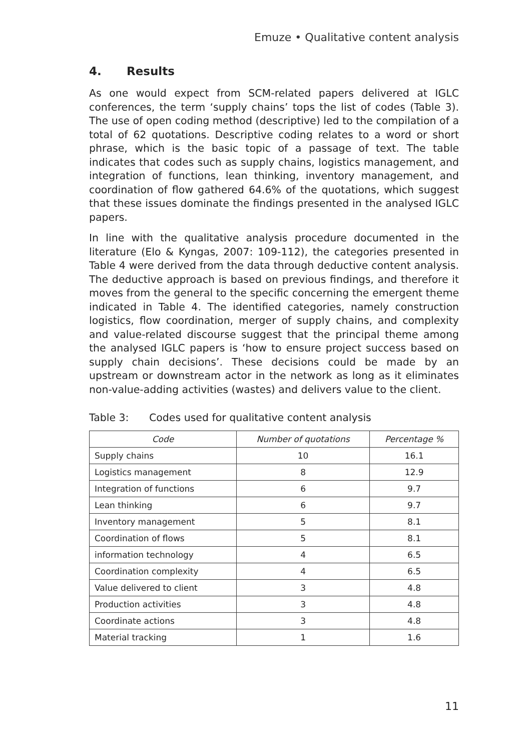Emuze • Qualitative content analysis
4. Results
As one would expect from SCM-related papers delivered at IGLC conferences, the term ‘supply chains’ tops the list of codes (Table 3). The use of open coding method (descriptive) led to the compilation of a total of 62 quotations. Descriptive coding relates to a word or short phrase, which is the basic topic of a passage of text. The table indicates that codes such as supply chains, logistics management, and integration of functions, lean thinking, inventory management, and coordination of flow gathered 64.6% of the quotations, which suggest that these issues dominate the findings presented in the analysed IGLC papers.
In line with the qualitative analysis procedure documented in the literature (Elo & Kyngas, 2007: 109-112), the categories presented in Table 4 were derived from the data through deductive content analysis. The deductive approach is based on previous findings, and therefore it moves from the general to the specific concerning the emergent theme indicated in Table 4. The identified categories, namely construction logistics, flow coordination, merger of supply chains, and complexity and value-related discourse suggest that the principal theme among the analysed IGLC papers is ‘how to ensure project success based on supply chain decisions’. These decisions could be made by an upstream or downstream actor in the network as long as it eliminates non-value-adding activities (wastes) and delivers value to the client.
Table 3: Codes used for qualitative content analysis
| Code | Number of quotations | Percentage % |
| --- | --- | --- |
| Supply chains | 10 | 16.1 |
| Logistics management | 8 | 12.9 |
| Integration of functions | 6 | 9.7 |
| Lean thinking | 6 | 9.7 |
| Inventory management | 5 | 8.1 |
| Coordination of flows | 5 | 8.1 |
| information technology | 4 | 6.5 |
| Coordination complexity | 4 | 6.5 |
| Value delivered to client | 3 | 4.8 |
| Production activities | 3 | 4.8 |
| Coordinate actions | 3 | 4.8 |
| Material tracking | 1 | 1.6 |
11